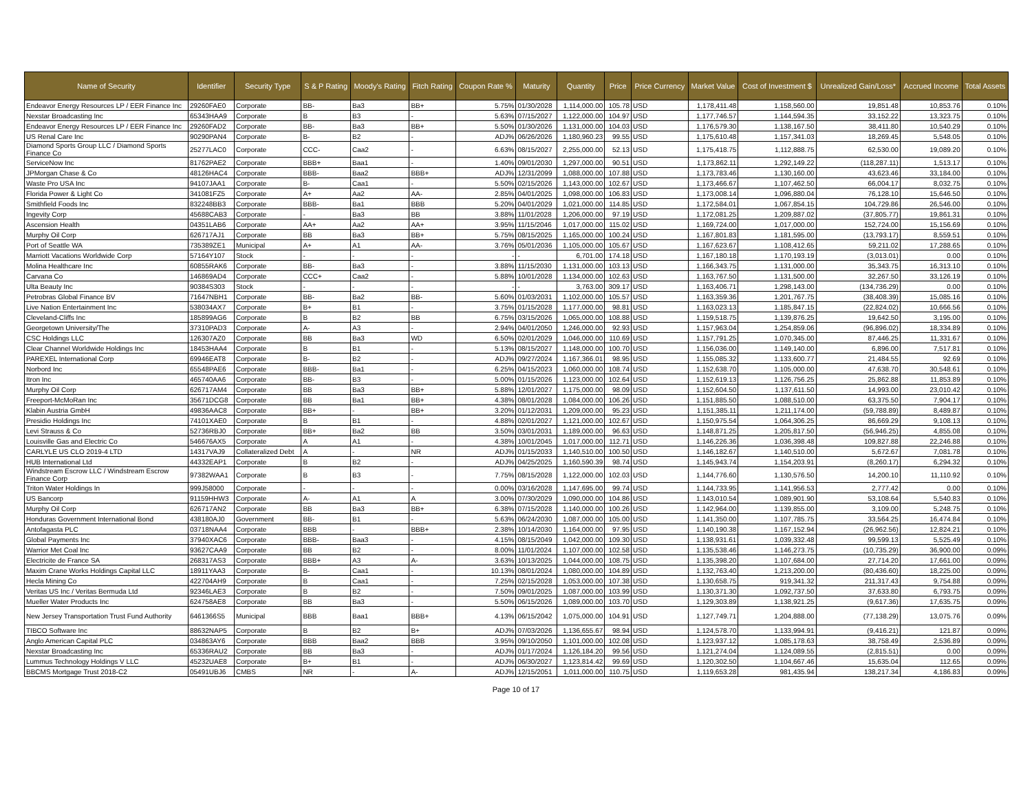| Name of Security | Identifier | Security Type | S & P Rating | Moody's Rating | Fitch Rating | Coupon Rate % | Maturity | Quantity | Price | Price Currency | Market Value | Cost of Investment $ | Unrealized Gain/Loss* | Accrued Income | Total Assets |
| --- | --- | --- | --- | --- | --- | --- | --- | --- | --- | --- | --- | --- | --- | --- | --- |
| Endeavor Energy Resources LP / EER Finance Inc | 29260FAE0 | Corporate | BB- | Ba3 | BB+ | 5.75% | 01/30/2028 | 1,114,000.00 | 105.78 | USD | 1,178,411.48 | 1,158,560.00 | 19,851.48 | 10,853.76 | 0.10% |
| Nexstar Broadcasting Inc | 65343HAA9 | Corporate | B | B3 | - | 5.63% | 07/15/2027 | 1,122,000.00 | 104.97 | USD | 1,177,746.57 | 1,144,594.35 | 33,152.22 | 13,323.75 | 0.10% |
| Endeavor Energy Resources LP / EER Finance Inc | 29260FAD2 | Corporate | BB- | Ba3 | BB+ | 5.50% | 01/30/2026 | 1,131,000.00 | 104.03 | USD | 1,176,579.30 | 1,138,167.50 | 38,411.80 | 10,540.29 | 0.10% |
| US Renal Care Inc | 90290PAN4 | Corporate | B- | B2 | - | ADJ% | 06/26/2026 | 1,180,960.23 | 99.55 | USD | 1,175,610.48 | 1,157,341.03 | 18,269.45 | 5,548.05 | 0.10% |
| Diamond Sports Group LLC / Diamond Sports Finance Co | 25277LAC0 | Corporate | CCC- | Caa2 | - | 6.63% | 08/15/2027 | 2,255,000.00 | 52.13 | USD | 1,175,418.75 | 1,112,888.75 | 62,530.00 | 19,089.20 | 0.10% |
| ServiceNow Inc | 81762PAE2 | Corporate | BBB+ | Baa1 | - | 1.40% | 09/01/2030 | 1,297,000.00 | 90.51 | USD | 1,173,862.11 | 1,292,149.22 | (118,287.11) | 1,513.17 | 0.10% |
| JPMorgan Chase & Co | 48126HAC4 | Corporate | BBB- | Baa2 | BBB+ | ADJ% | 12/31/2099 | 1,088,000.00 | 107.88 | USD | 1,173,783.46 | 1,130,160.00 | 43,623.46 | 33,184.00 | 0.10% |
| Waste Pro USA Inc | 94107JAA1 | Corporate | B- | Caa1 | - | 5.50% | 02/15/2026 | 1,143,000.00 | 102.67 | USD | 1,173,466.67 | 1,107,462.50 | 66,004.17 | 8,032.75 | 0.10% |
| Florida Power & Light Co | 341081FZ5 | Corporate | A+ | Aa2 | AA- | 2.85% | 04/01/2025 | 1,098,000.00 | 106.83 | USD | 1,173,008.14 | 1,096,880.04 | 76,128.10 | 15,646.50 | 0.10% |
| Smithfield Foods Inc | 832248BB3 | Corporate | BBB- | Ba1 | BBB | 5.20% | 04/01/2029 | 1,021,000.00 | 114.85 | USD | 1,172,584.01 | 1,067,854.15 | 104,729.86 | 26,546.00 | 0.10% |
| Ingevity Corp | 45688CAB3 | Corporate | - | Ba3 | BB | 3.88% | 11/01/2028 | 1,206,000.00 | 97.19 | USD | 1,172,081.25 | 1,209,887.02 | (37,805.77) | 19,861.31 | 0.10% |
| Ascension Health | 04351LAB6 | Corporate | AA+ | Aa2 | AA+ | 3.95% | 11/15/2046 | 1,017,000.00 | 115.02 | USD | 1,169,724.00 | 1,017,000.00 | 152,724.00 | 15,156.69 | 0.10% |
| Murphy Oil Corp | 626717AJ1 | Corporate | BB | Ba3 | BB+ | 5.75% | 08/15/2025 | 1,165,000.00 | 100.24 | USD | 1,167,801.83 | 1,181,595.00 | (13,793.17) | 8,559.51 | 0.10% |
| Port of Seattle WA | 735389ZE1 | Municipal | A+ | A1 | AA- | 3.76% | 05/01/2036 | 1,105,000.00 | 105.67 | USD | 1,167,623.67 | 1,108,412.65 | 59,211.02 | 17,288.65 | 0.10% |
| Marriott Vacations Worldwide Corp | 57164Y107 | Stock | - | - | - | - | - | 6,701.00 | 174.18 | USD | 1,167,180.18 | 1,170,193.19 | (3,013.01) | 0.00 | 0.10% |
| Molina Healthcare Inc | 60855RAK6 | Corporate | BB- | Ba3 | - | 3.88% | 11/15/2030 | 1,131,000.00 | 103.13 | USD | 1,166,343.75 | 1,131,000.00 | 35,343.75 | 16,313.10 | 0.10% |
| Carvana Co | 146869AD4 | Corporate | CCC+ | Caa2 | - | 5.88% | 10/01/2028 | 1,134,000.00 | 102.63 | USD | 1,163,767.50 | 1,131,500.00 | 32,267.50 | 33,126.19 | 0.10% |
| Ulta Beauty Inc | 90384S303 | Stock | - | - | - | - | - | 3,763.00 | 309.17 | USD | 1,163,406.71 | 1,298,143.00 | (134,736.29) | 0.00 | 0.10% |
| Petrobras Global Finance BV | 71647NBH1 | Corporate | BB- | Ba2 | BB- | 5.60% | 01/03/2031 | 1,102,000.00 | 105.57 | USD | 1,163,359.36 | 1,201,767.75 | (38,408.39) | 15,085.16 | 0.10% |
| Live Nation Entertainment Inc | 538034AX7 | Corporate | B+ | B1 | - | 3.75% | 01/15/2028 | 1,177,000.00 | 98.81 | USD | 1,163,023.13 | 1,185,847.15 | (22,824.02) | 10,666.56 | 0.10% |
| Cleveland-Cliffs Inc | 185899AG6 | Corporate | B | B2 | BB | 6.75% | 03/15/2026 | 1,065,000.00 | 108.88 | USD | 1,159,518.75 | 1,139,876.25 | 19,642.50 | 3,195.00 | 0.10% |
| Georgetown University/The | 37310PAD3 | Corporate | A- | A3 | - | 2.94% | 04/01/2050 | 1,246,000.00 | 92.93 | USD | 1,157,963.04 | 1,254,859.06 | (96,896.02) | 18,334.89 | 0.10% |
| CSC Holdings LLC | 126307AZ0 | Corporate | BB | Ba3 | WD | 6.50% | 02/01/2029 | 1,046,000.00 | 110.69 | USD | 1,157,791.25 | 1,070,345.00 | 87,446.25 | 11,331.67 | 0.10% |
| Clear Channel Worldwide Holdings Inc | 18453HAA4 | Corporate | B | B1 | - | 5.13% | 08/15/2027 | 1,148,000.00 | 100.70 | USD | 1,156,036.00 | 1,149,140.00 | 6,896.00 | 7,517.81 | 0.10% |
| PAREXEL International Corp | 69946EAT8 | Corporate | B- | B2 | - | ADJ% | 09/27/2024 | 1,167,366.01 | 98.95 | USD | 1,155,085.32 | 1,133,600.77 | 21,484.55 | 92.69 | 0.10% |
| Norbord Inc | 65548PAE6 | Corporate | BBB- | Ba1 | - | 6.25% | 04/15/2023 | 1,060,000.00 | 108.74 | USD | 1,152,638.70 | 1,105,000.00 | 47,638.70 | 30,548.61 | 0.10% |
| Itron Inc | 465740AA6 | Corporate | BB- | B3 | - | 5.00% | 01/15/2026 | 1,123,000.00 | 102.64 | USD | 1,152,619.13 | 1,126,756.25 | 25,862.88 | 11,853.89 | 0.10% |
| Murphy Oil Corp | 626717AM4 | Corporate | BB | Ba3 | BB+ | 5.88% | 12/01/2027 | 1,175,000.00 | 98.09 | USD | 1,152,604.50 | 1,137,611.50 | 14,993.00 | 23,010.42 | 0.10% |
| Freeport-McMoRan Inc | 35671DCG8 | Corporate | BB | Ba1 | BB+ | 4.38% | 08/01/2028 | 1,084,000.00 | 106.26 | USD | 1,151,885.50 | 1,088,510.00 | 63,375.50 | 7,904.17 | 0.10% |
| Klabin Austria GmbH | 49836AAC8 | Corporate | BB+ | - | BB+ | 3.20% | 01/12/2031 | 1,209,000.00 | 95.23 | USD | 1,151,385.11 | 1,211,174.00 | (59,788.89) | 8,489.87 | 0.10% |
| Presidio Holdings Inc | 74101XAE0 | Corporate | B | B1 | - | 4.88% | 02/01/2027 | 1,121,000.00 | 102.67 | USD | 1,150,975.54 | 1,064,306.25 | 86,669.29 | 9,108.13 | 0.10% |
| Levi Strauss & Co | 52736RBJ0 | Corporate | BB+ | Ba2 | BB | 3.50% | 03/01/2031 | 1,189,000.00 | 96.63 | USD | 1,148,871.25 | 1,205,817.50 | (56,946.25) | 4,855.08 | 0.10% |
| Louisville Gas and Electric Co | 546676AX5 | Corporate | A | A1 | - | 4.38% | 10/01/2045 | 1,017,000.00 | 112.71 | USD | 1,146,226.36 | 1,036,398.48 | 109,827.88 | 22,246.88 | 0.10% |
| CARLYLE US CLO 2019-4 LTD | 14317VAJ9 | Collateralized Debt | A | - | NR | ADJ% | 01/15/2033 | 1,140,510.00 | 100.50 | USD | 1,146,182.67 | 1,140,510.00 | 5,672.67 | 7,081.78 | 0.10% |
| HUB International Ltd | 44332EAP1 | Corporate | B | B2 | - | ADJ% | 04/25/2025 | 1,160,590.39 | 98.74 | USD | 1,145,943.74 | 1,154,203.91 | (8,260.17) | 6,294.32 | 0.10% |
| Windstream Escrow LLC / Windstream Escrow Finance Corp | 97382WAA1 | Corporate | B | B3 | - | 7.75% | 08/15/2028 | 1,122,000.00 | 102.03 | USD | 1,144,776.60 | 1,130,576.50 | 14,200.10 | 11,110.92 | 0.10% |
| Triton Water Holdings In | 999J58000 | Corporate | - | - | - | 0.00% | 03/16/2028 | 1,147,695.00 | 99.74 | USD | 1,144,733.95 | 1,141,956.53 | 2,777.42 | 0.00 | 0.10% |
| US Bancorp | 91159HHW3 | Corporate | A- | A1 | A | 3.00% | 07/30/2029 | 1,090,000.00 | 104.86 | USD | 1,143,010.54 | 1,089,901.90 | 53,108.64 | 5,540.83 | 0.10% |
| Murphy Oil Corp | 626717AN2 | Corporate | BB | Ba3 | BB+ | 6.38% | 07/15/2028 | 1,140,000.00 | 100.26 | USD | 1,142,964.00 | 1,139,855.00 | 3,109.00 | 5,248.75 | 0.10% |
| Honduras Government International Bond | 438180AJ0 | Government | BB- | B1 | - | 5.63% | 06/24/2030 | 1,087,000.00 | 105.00 | USD | 1,141,350.00 | 1,107,785.75 | 33,564.25 | 16,474.84 | 0.10% |
| Antofagasta PLC | 03718NAA4 | Corporate | BBB | - | BBB+ | 2.38% | 10/14/2030 | 1,164,000.00 | 97.95 | USD | 1,140,190.38 | 1,167,152.94 | (26,962.56) | 12,824.21 | 0.10% |
| Global Payments Inc | 37940XAC6 | Corporate | BBB- | Baa3 | - | 4.15% | 08/15/2049 | 1,042,000.00 | 109.30 | USD | 1,138,931.61 | 1,039,332.48 | 99,599.13 | 5,525.49 | 0.10% |
| Warrior Met Coal Inc | 93627CAA9 | Corporate | BB | B2 | - | 8.00% | 11/01/2024 | 1,107,000.00 | 102.58 | USD | 1,135,538.46 | 1,146,273.75 | (10,735.29) | 36,900.00 | 0.09% |
| Electricite de France SA | 268317AS3 | Corporate | BBB+ | A3 | A- | 3.63% | 10/13/2025 | 1,044,000.00 | 108.75 | USD | 1,135,398.20 | 1,107,684.00 | 27,714.20 | 17,661.00 | 0.09% |
| Maxim Crane Works Holdings Capital LLC | 18911YAA3 | Corporate | B- | Caa1 | - | 10.13% | 08/01/2024 | 1,080,000.00 | 104.89 | USD | 1,132,763.40 | 1,213,200.00 | (80,436.60) | 18,225.00 | 0.09% |
| Hecla Mining Co | 422704AH9 | Corporate | B | Caa1 | - | 7.25% | 02/15/2028 | 1,053,000.00 | 107.38 | USD | 1,130,658.75 | 919,341.32 | 211,317.43 | 9,754.88 | 0.09% |
| Veritas US Inc / Veritas Bermuda Ltd | 92346LAE3 | Corporate | B | B2 | - | 7.50% | 09/01/2025 | 1,087,000.00 | 103.99 | USD | 1,130,371.30 | 1,092,737.50 | 37,633.80 | 6,793.75 | 0.09% |
| Mueller Water Products Inc | 624758AE8 | Corporate | BB | Ba3 | - | 5.50% | 06/15/2026 | 1,089,000.00 | 103.70 | USD | 1,129,303.89 | 1,138,921.25 | (9,617.36) | 17,635.75 | 0.09% |
| New Jersey Transportation Trust Fund Authority | 6461366S5 | Municipal | BBB | Baa1 | BBB+ | 4.13% | 06/15/2042 | 1,075,000.00 | 104.91 | USD | 1,127,749.71 | 1,204,888.00 | (77,138.29) | 13,075.76 | 0.09% |
| TIBCO Software Inc | 88632NAP5 | Corporate | B | B2 | B+ | ADJ% | 07/03/2026 | 1,136,655.67 | 98.94 | USD | 1,124,578.70 | 1,133,994.91 | (9,416.21) | 121.87 | 0.09% |
| Anglo American Capital PLC | 034863AY6 | Corporate | BBB | Baa2 | BBB | 3.95% | 09/10/2050 | 1,101,000.00 | 102.08 | USD | 1,123,937.12 | 1,085,178.63 | 38,758.49 | 2,536.89 | 0.09% |
| Nexstar Broadcasting Inc | 65336RAU2 | Corporate | BB | Ba3 | - | ADJ% | 01/17/2024 | 1,126,184.20 | 99.56 | USD | 1,121,274.04 | 1,124,089.55 | (2,815.51) | 0.00 | 0.09% |
| Lummus Technology Holdings V LLC | 45232UAE8 | Corporate | B+ | B1 | - | ADJ% | 06/30/2027 | 1,123,814.42 | 99.69 | USD | 1,120,302.50 | 1,104,667.46 | 15,635.04 | 112.65 | 0.09% |
| BBCMS Mortgage Trust 2018-C2 | 05491UBJ6 | CMBS | NR | - | A- | ADJ% | 12/15/2051 | 1,011,000.00 | 110.75 | USD | 1,119,653.28 | 981,435.94 | 138,217.34 | 4,186.83 | 0.09% |
Page 10 of 17